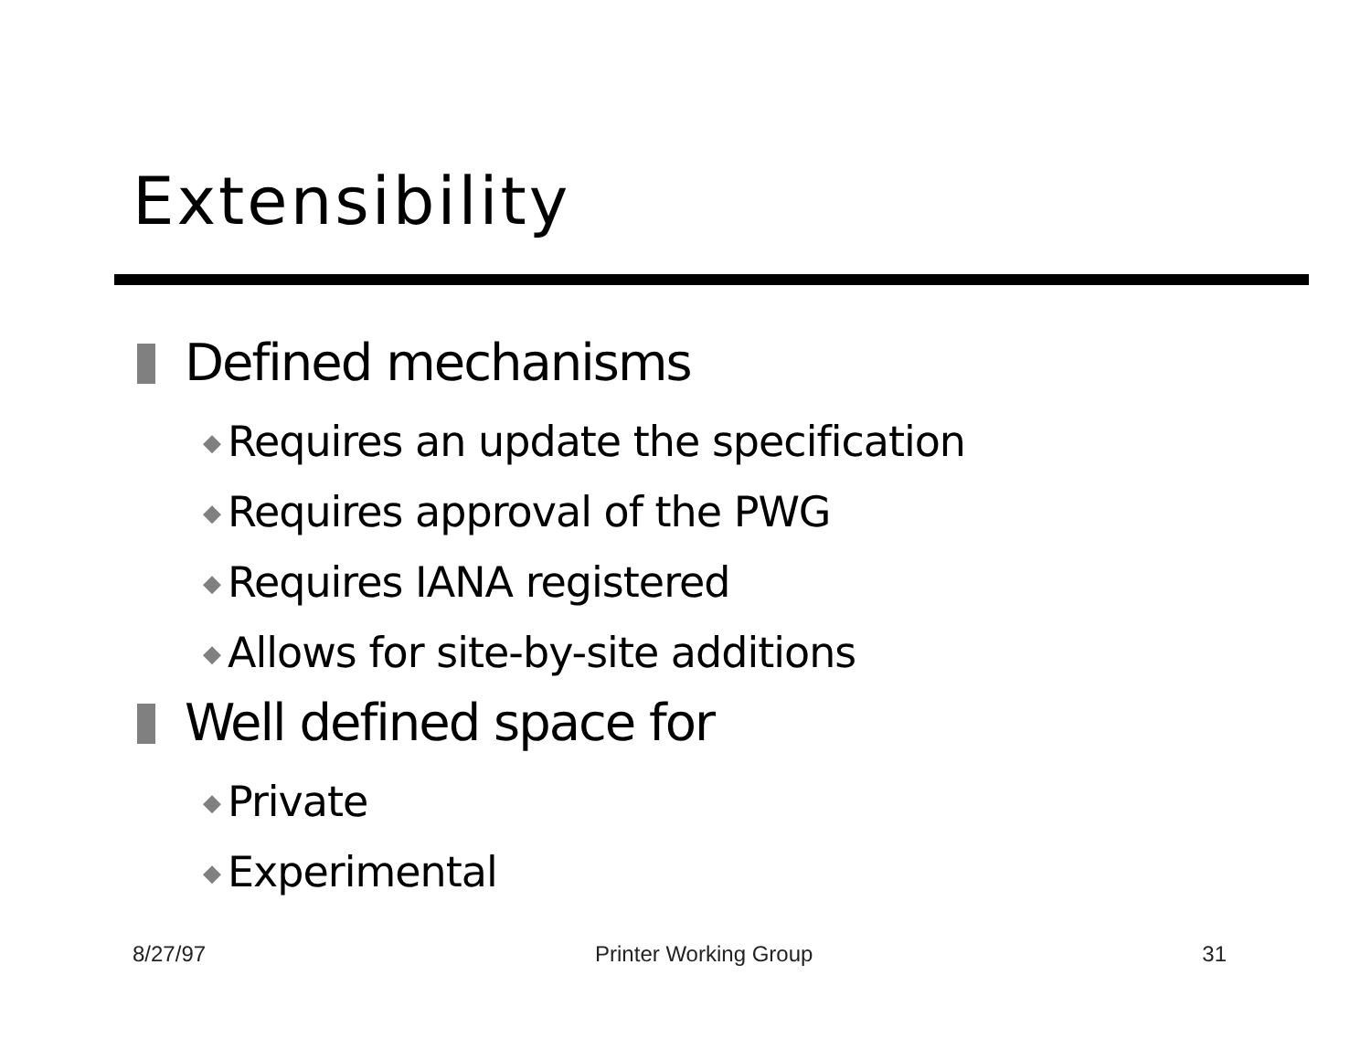Extensibility
Defined mechanisms
◆ Requires an update the specification
◆ Requires approval of the PWG
◆ Requires IANA registered
◆ Allows for site-by-site additions
Well defined space for
◆ Private
◆ Experimental
8/27/97 Printer Working Group 31